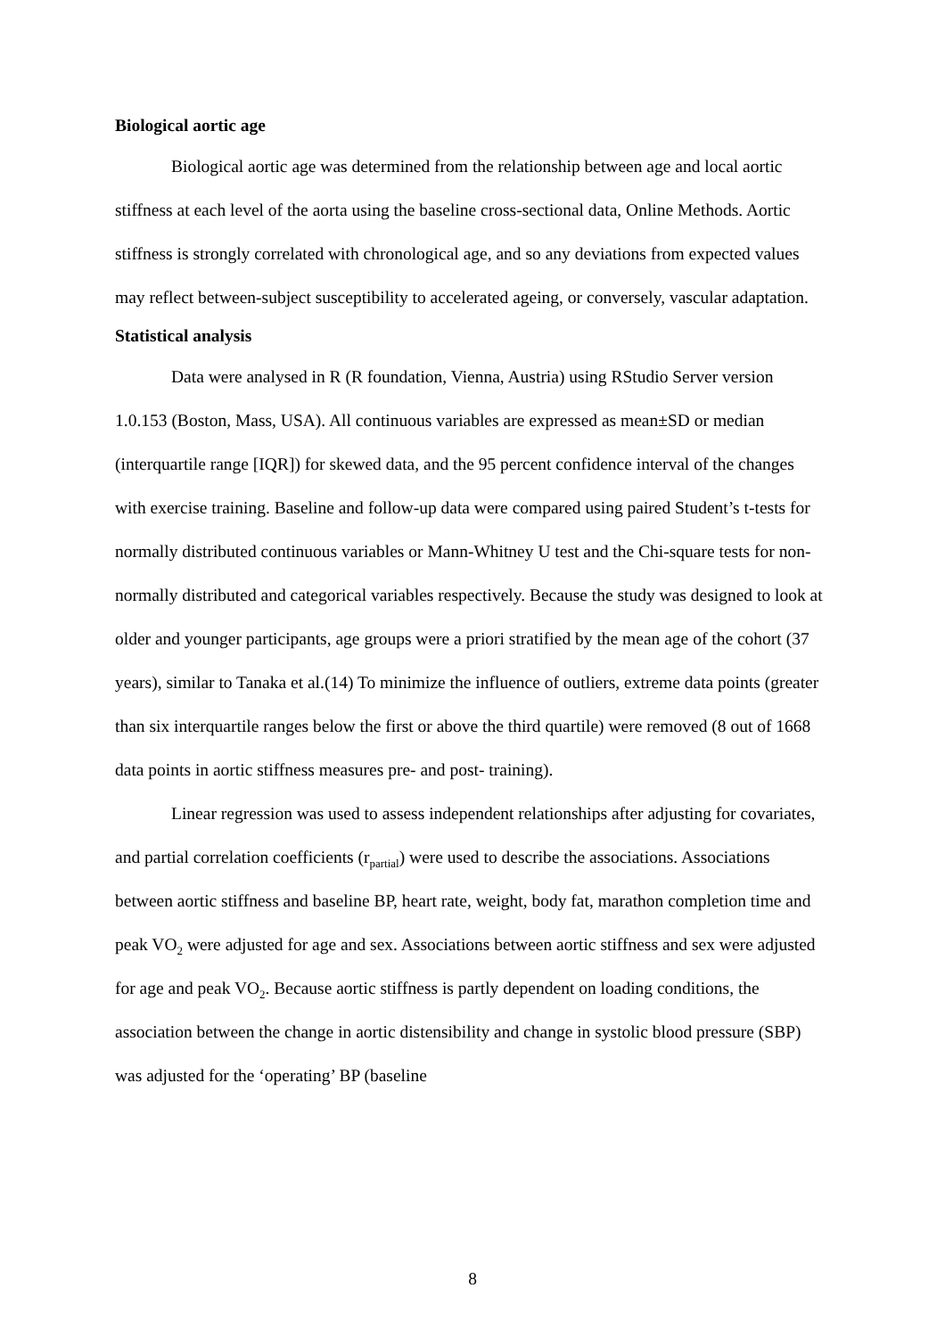Biological aortic age
Biological aortic age was determined from the relationship between age and local aortic stiffness at each level of the aorta using the baseline cross-sectional data, Online Methods. Aortic stiffness is strongly correlated with chronological age, and so any deviations from expected values may reflect between-subject susceptibility to accelerated ageing, or conversely, vascular adaptation.
Statistical analysis
Data were analysed in R (R foundation, Vienna, Austria) using RStudio Server version 1.0.153 (Boston, Mass, USA). All continuous variables are expressed as mean±SD or median (interquartile range [IQR]) for skewed data, and the 95 percent confidence interval of the changes with exercise training. Baseline and follow-up data were compared using paired Student’s t-tests for normally distributed continuous variables or Mann-Whitney U test and the Chi-square tests for non-normally distributed and categorical variables respectively. Because the study was designed to look at older and younger participants, age groups were a priori stratified by the mean age of the cohort (37 years), similar to Tanaka et al.(14) To minimize the influence of outliers, extreme data points (greater than six interquartile ranges below the first or above the third quartile) were removed (8 out of 1668 data points in aortic stiffness measures pre- and post- training).
Linear regression was used to assess independent relationships after adjusting for covariates, and partial correlation coefficients (r<sub>partial</sub>) were used to describe the associations. Associations between aortic stiffness and baseline BP, heart rate, weight, body fat, marathon completion time and peak VO<sub>2</sub> were adjusted for age and sex. Associations between aortic stiffness and sex were adjusted for age and peak VO<sub>2</sub>. Because aortic stiffness is partly dependent on loading conditions, the association between the change in aortic distensibility and change in systolic blood pressure (SBP) was adjusted for the ‘operating’ BP (baseline
8